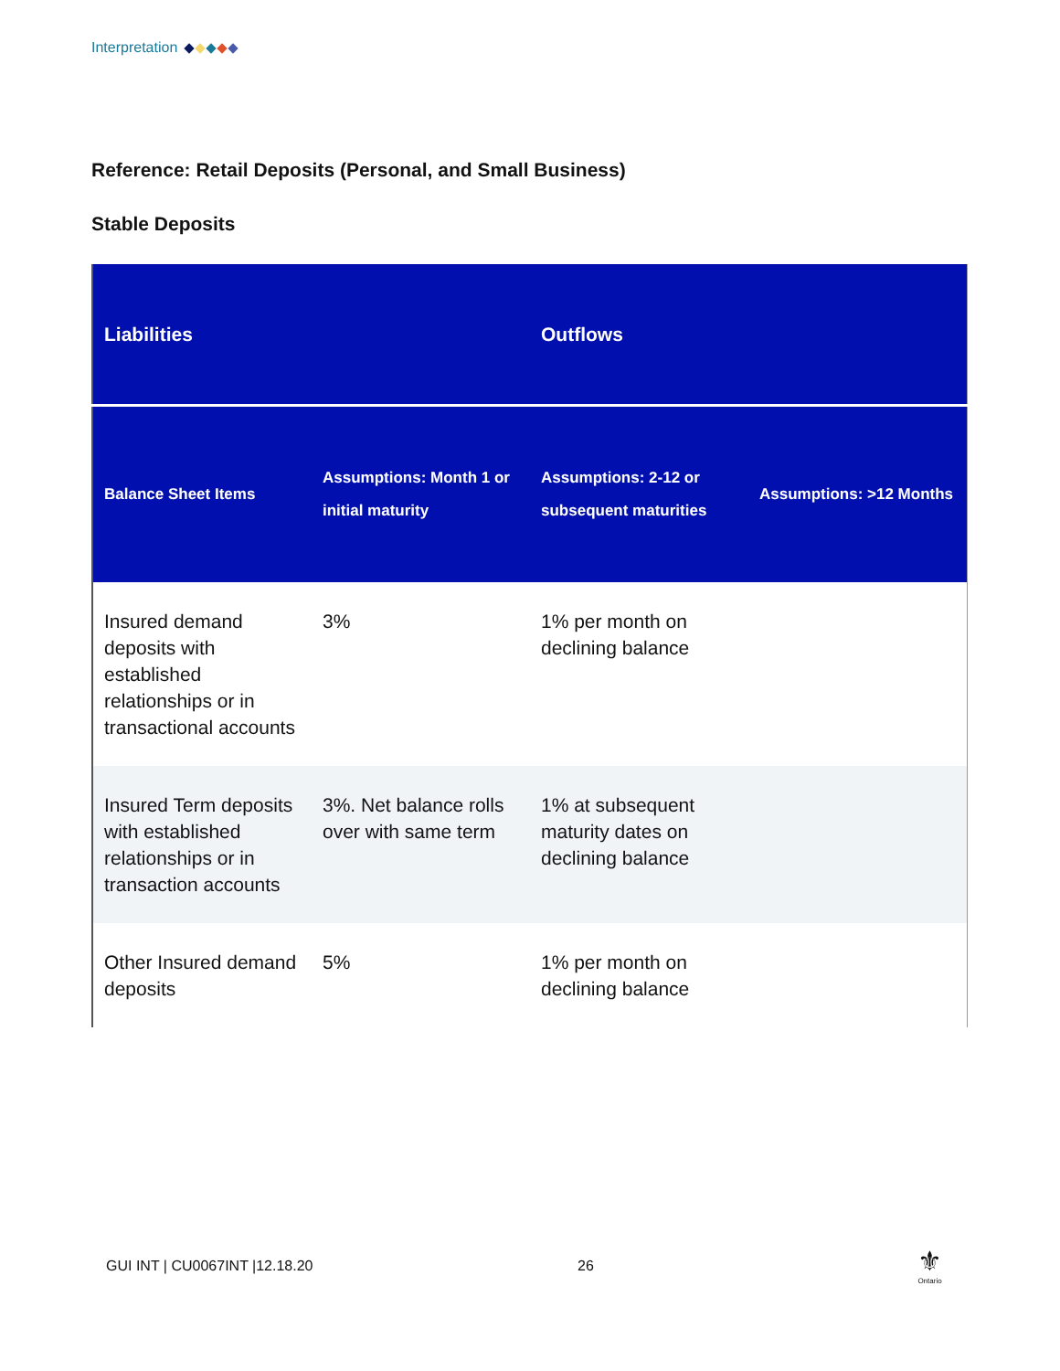Interpretation
Reference: Retail Deposits (Personal, and Small Business)
Stable Deposits
| Liabilities | | Outflows | |
| --- | --- | --- | --- |
| Balance Sheet Items | Assumptions: Month 1 or initial maturity | Assumptions: 2-12 or subsequent maturities | Assumptions: >12 Months |
| Insured demand deposits with established relationships or in transactional accounts | 3% | 1% per month on declining balance | |
| Insured Term deposits with established relationships or in transaction accounts | 3%. Net balance rolls over with same term | 1% at subsequent maturity dates on declining balance | |
| Other Insured demand deposits | 5% | 1% per month on declining balance | |
GUI INT | CU0067INT |12.18.20 26
⚜
Ontario